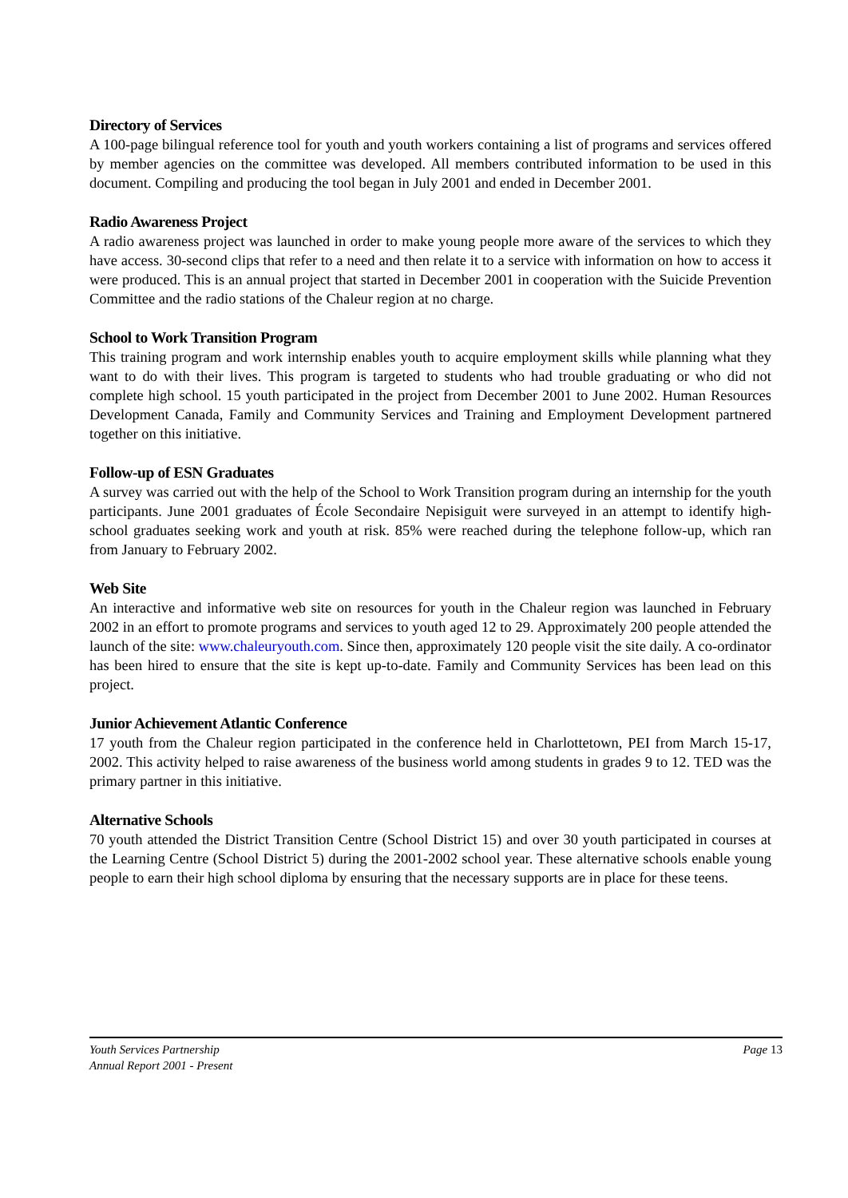Directory of Services
A 100-page bilingual reference tool for youth and youth workers containing a list of programs and services offered by member agencies on the committee was developed. All members contributed information to be used in this document. Compiling and producing the tool began in July 2001 and ended in December 2001.
Radio Awareness Project
A radio awareness project was launched in order to make young people more aware of the services to which they have access. 30-second clips that refer to a need and then relate it to a service with information on how to access it were produced. This is an annual project that started in December 2001 in cooperation with the Suicide Prevention Committee and the radio stations of the Chaleur region at no charge.
School to Work Transition Program
This training program and work internship enables youth to acquire employment skills while planning what they want to do with their lives. This program is targeted to students who had trouble graduating or who did not complete high school. 15 youth participated in the project from December 2001 to June 2002. Human Resources Development Canada, Family and Community Services and Training and Employment Development partnered together on this initiative.
Follow-up of ESN Graduates
A survey was carried out with the help of the School to Work Transition program during an internship for the youth participants. June 2001 graduates of École Secondaire Nepisiguit were surveyed in an attempt to identify high-school graduates seeking work and youth at risk. 85% were reached during the telephone follow-up, which ran from January to February 2002.
Web Site
An interactive and informative web site on resources for youth in the Chaleur region was launched in February 2002 in an effort to promote programs and services to youth aged 12 to 29. Approximately 200 people attended the launch of the site: www.chaleuryouth.com. Since then, approximately 120 people visit the site daily. A co-ordinator has been hired to ensure that the site is kept up-to-date. Family and Community Services has been lead on this project.
Junior Achievement Atlantic Conference
17 youth from the Chaleur region participated in the conference held in Charlottetown, PEI from March 15-17, 2002. This activity helped to raise awareness of the business world among students in grades 9 to 12. TED was the primary partner in this initiative.
Alternative Schools
70 youth attended the District Transition Centre (School District 15) and over 30 youth participated in courses at the Learning Centre (School District 5) during the 2001-2002 school year. These alternative schools enable young people to earn their high school diploma by ensuring that the necessary supports are in place for these teens.
Youth Services Partnership
Annual Report 2001 - Present
Page 13